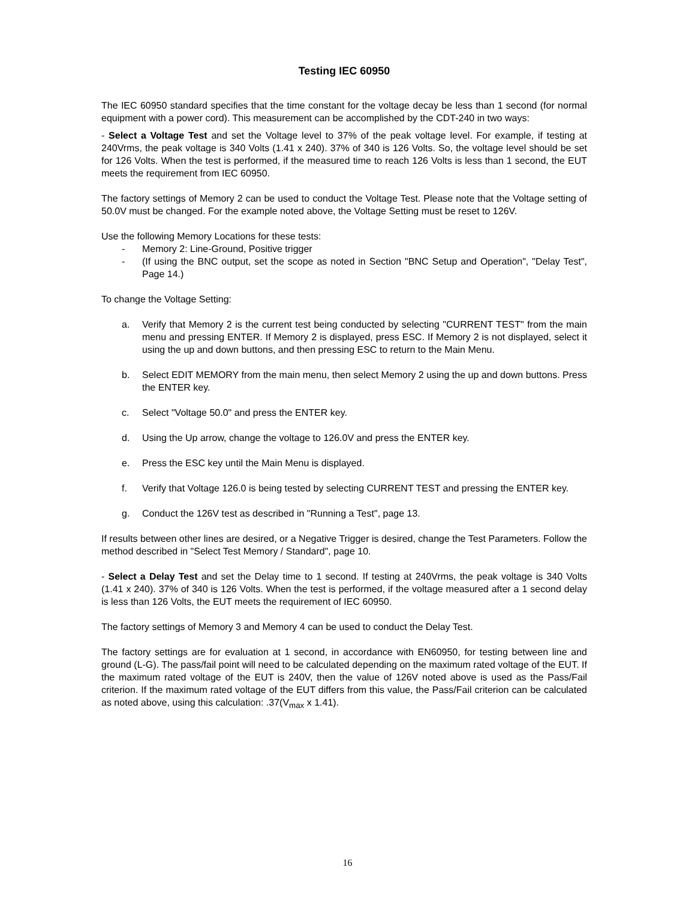Testing IEC 60950
The IEC 60950 standard specifies that the time constant for the voltage decay be less than 1 second (for normal equipment with a power cord). This measurement can be accomplished by the CDT-240 in two ways:
- Select a Voltage Test and set the Voltage level to 37% of the peak voltage level. For example, if testing at 240Vrms, the peak voltage is 340 Volts (1.41 x 240). 37% of 340 is 126 Volts. So, the voltage level should be set for 126 Volts. When the test is performed, if the measured time to reach 126 Volts is less than 1 second, the EUT meets the requirement from IEC 60950.
The factory settings of Memory 2 can be used to conduct the Voltage Test. Please note that the Voltage setting of 50.0V must be changed. For the example noted above, the Voltage Setting must be reset to 126V.
Use the following Memory Locations for these tests:
- Memory 2: Line-Ground, Positive trigger
- (If using the BNC output, set the scope as noted in Section "BNC Setup and Operation", "Delay Test", Page 14.)
To change the Voltage Setting:
a. Verify that Memory 2 is the current test being conducted by selecting "CURRENT TEST" from the main menu and pressing ENTER. If Memory 2 is displayed, press ESC. If Memory 2 is not displayed, select it using the up and down buttons, and then pressing ESC to return to the Main Menu.
b. Select EDIT MEMORY from the main menu, then select Memory 2 using the up and down buttons. Press the ENTER key.
c. Select "Voltage 50.0" and press the ENTER key.
d. Using the Up arrow, change the voltage to 126.0V and press the ENTER key.
e. Press the ESC key until the Main Menu is displayed.
f. Verify that Voltage 126.0 is being tested by selecting CURRENT TEST and pressing the ENTER key.
g. Conduct the 126V test as described in "Running a Test", page 13.
If results between other lines are desired, or a Negative Trigger is desired, change the Test Parameters. Follow the method described in "Select Test Memory / Standard", page 10.
- Select a Delay Test and set the Delay time to 1 second. If testing at 240Vrms, the peak voltage is 340 Volts (1.41 x 240). 37% of 340 is 126 Volts. When the test is performed, if the voltage measured after a 1 second delay is less than 126 Volts, the EUT meets the requirement of IEC 60950.
The factory settings of Memory 3 and Memory 4 can be used to conduct the Delay Test.
The factory settings are for evaluation at 1 second, in accordance with EN60950, for testing between line and ground (L-G). The pass/fail point will need to be calculated depending on the maximum rated voltage of the EUT. If the maximum rated voltage of the EUT is 240V, then the value of 126V noted above is used as the Pass/Fail criterion. If the maximum rated voltage of the EUT differs from this value, the Pass/Fail criterion can be calculated as noted above, using this calculation: .37(V<sub>max</sub> x 1.41).
16